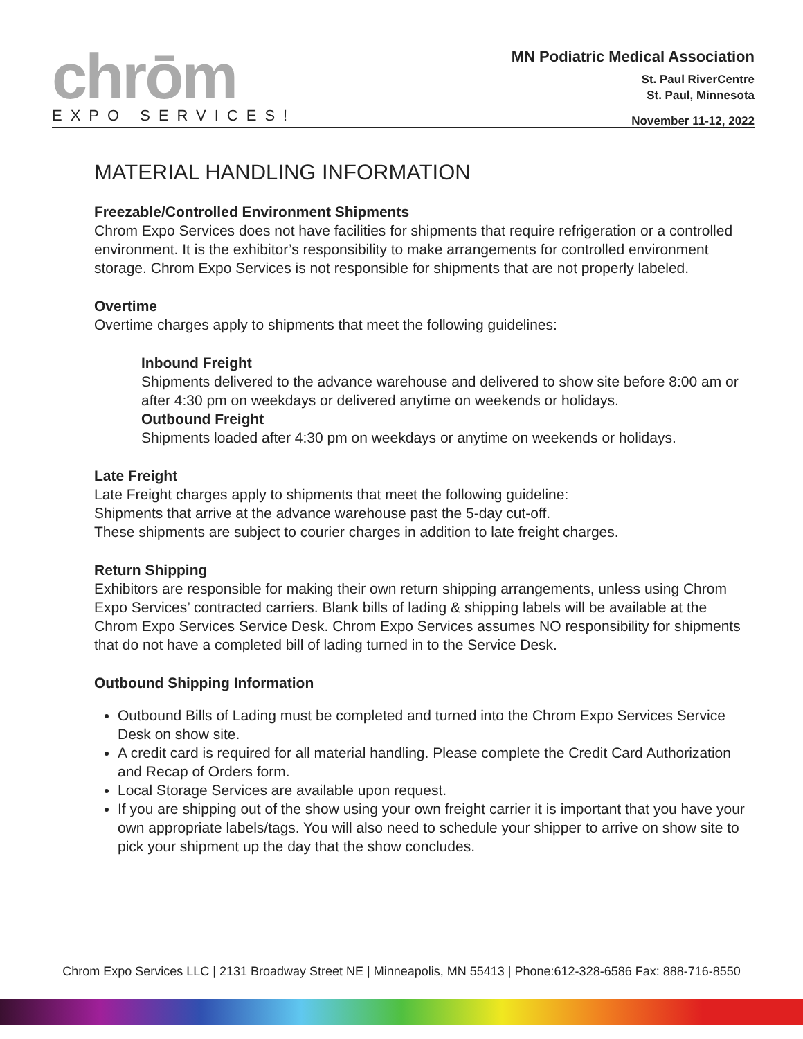chrōm
EXPO SERVICES!
MN Podiatric Medical Association
St. Paul RiverCentre
St. Paul, Minnesota
November 11-12, 2022
MATERIAL HANDLING INFORMATION
Freezable/Controlled Environment Shipments
Chrom Expo Services does not have facilities for shipments that require refrigeration or a controlled environment. It is the exhibitor’s responsibility to make arrangements for controlled environment storage. Chrom Expo Services is not responsible for shipments that are not properly labeled.
Overtime
Overtime charges apply to shipments that meet the following guidelines:
Inbound Freight
Shipments delivered to the advance warehouse and delivered to show site before 8:00 am or after 4:30 pm on weekdays or delivered anytime on weekends or holidays.
Outbound Freight
Shipments loaded after 4:30 pm on weekdays or anytime on weekends or holidays.
Late Freight
Late Freight charges apply to shipments that meet the following guideline:
Shipments that arrive at the advance warehouse past the 5-day cut-off.
These shipments are subject to courier charges in addition to late freight charges.
Return Shipping
Exhibitors are responsible for making their own return shipping arrangements, unless using Chrom Expo Services’ contracted carriers. Blank bills of lading & shipping labels will be available at the Chrom Expo Services Service Desk. Chrom Expo Services assumes NO responsibility for shipments that do not have a completed bill of lading turned in to the Service Desk.
Outbound Shipping Information
Outbound Bills of Lading must be completed and turned into the Chrom Expo Services Service Desk on show site.
A credit card is required for all material handling. Please complete the Credit Card Authorization and Recap of Orders form.
Local Storage Services are available upon request.
If you are shipping out of the show using your own freight carrier it is important that you have your own appropriate labels/tags. You will also need to schedule your shipper to arrive on show site to pick your shipment up the day that the show concludes.
Chrom Expo Services LLC | 2131 Broadway Street NE | Minneapolis, MN 55413 | Phone:612-328-6586 Fax: 888-716-8550